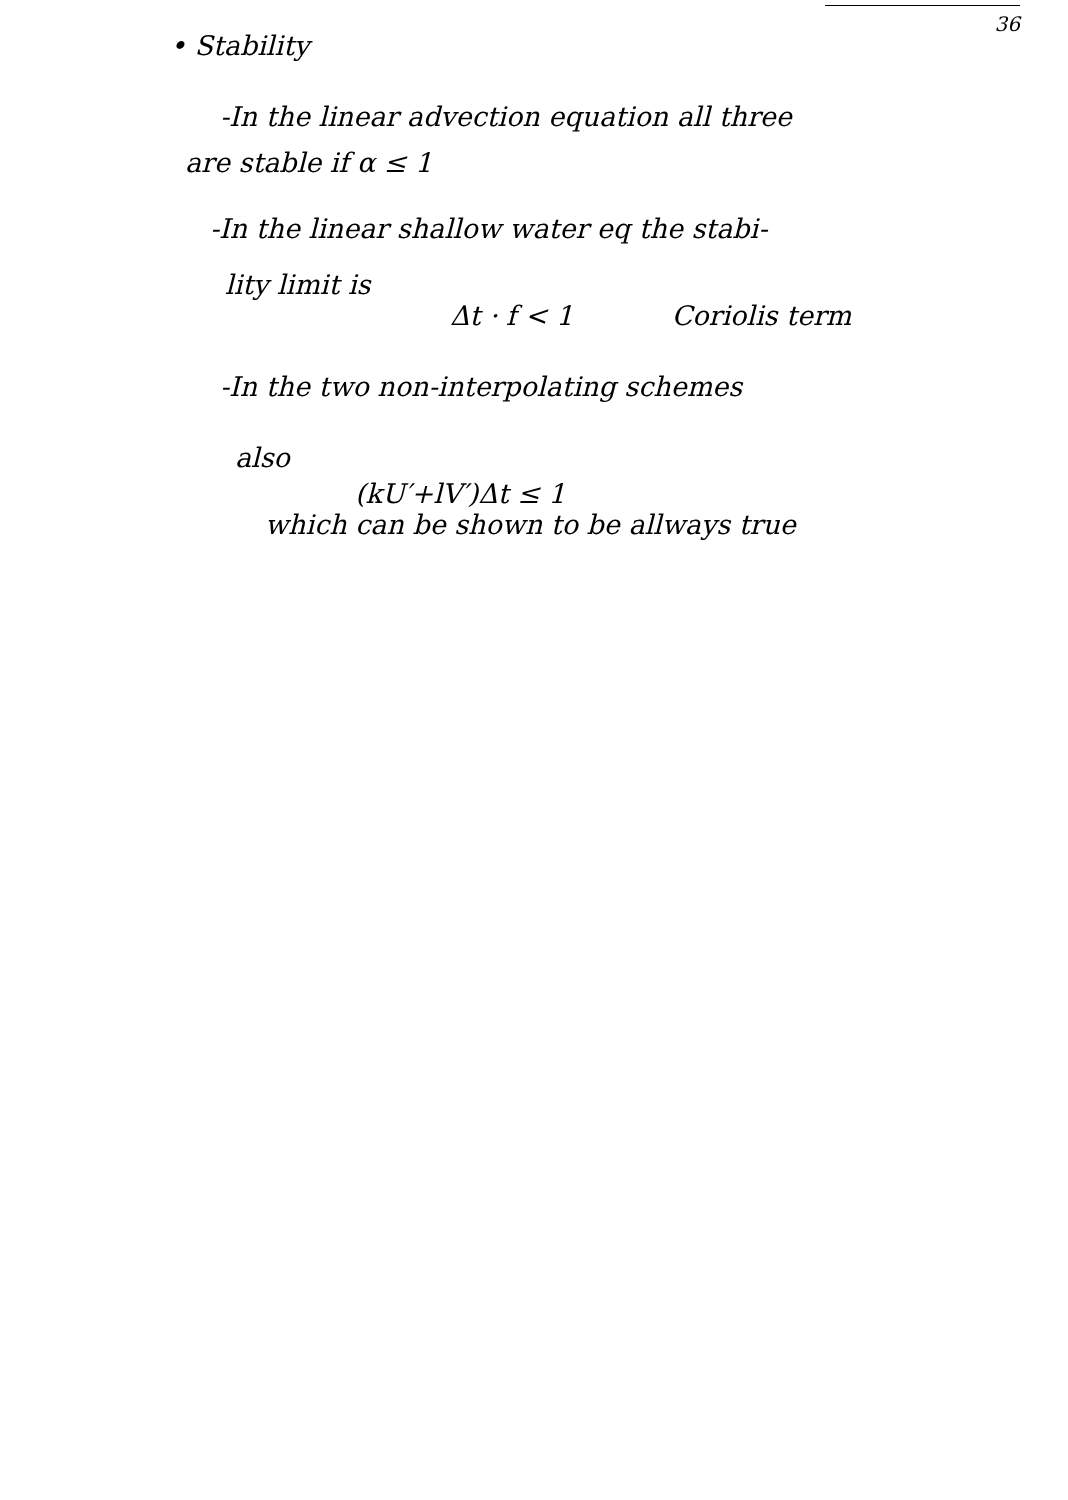36
• Stability
-In the linear advection equation all three
are stable if α ≤ 1
-In the linear shallow water eq the stabi-
lity limit is
Δt · f < 1 Coriolis term
-In the two non-interpolating schemes
also
(kU′+lV′)Δt ≤ 1
which can be shown to be allways true